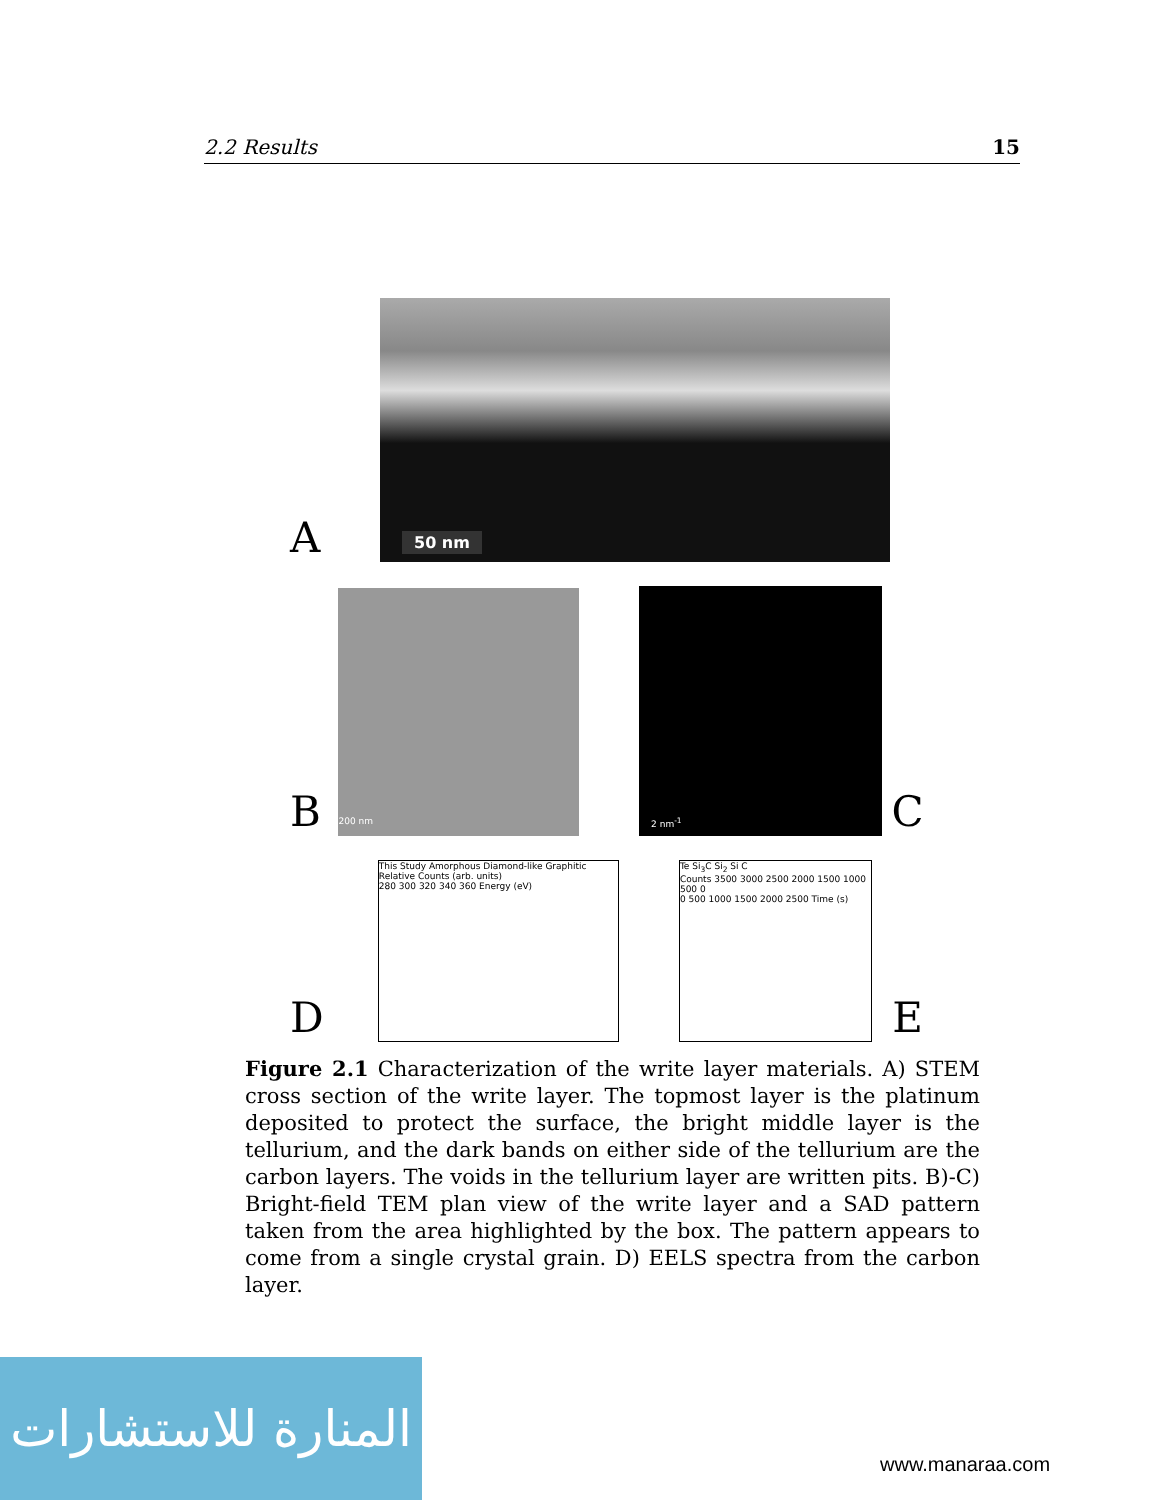2.2 Results 15
A
50 nm
B
200 nm
2 nm<sup>-1</sup>
C
D
This Study Amorphous Diamond-like Graphitic
Relative Counts (arb. units)
280 300 320 340 360 Energy (eV)
Te Si<sub>3</sub>C Si<sub>2</sub> Si C
Counts 3500 3000 2500 2000 1500 1000 500 0
0 500 1000 1500 2000 2500 Time (s)
E
Figure 2.1 Characterization of the write layer materials. A) STEM cross section of the write layer. The topmost layer is the platinum deposited to protect the surface, the bright middle layer is the tellurium, and the dark bands on either side of the tellurium are the carbon layers. The voids in the tellurium layer are written pits. B)-C) Bright-field TEM plan view of the write layer and a SAD pattern taken from the area highlighted by the box. The pattern appears to come from a single crystal grain. D) EELS spectra from the carbon layer.
المنارة للاستشارات
www.manaraa.com